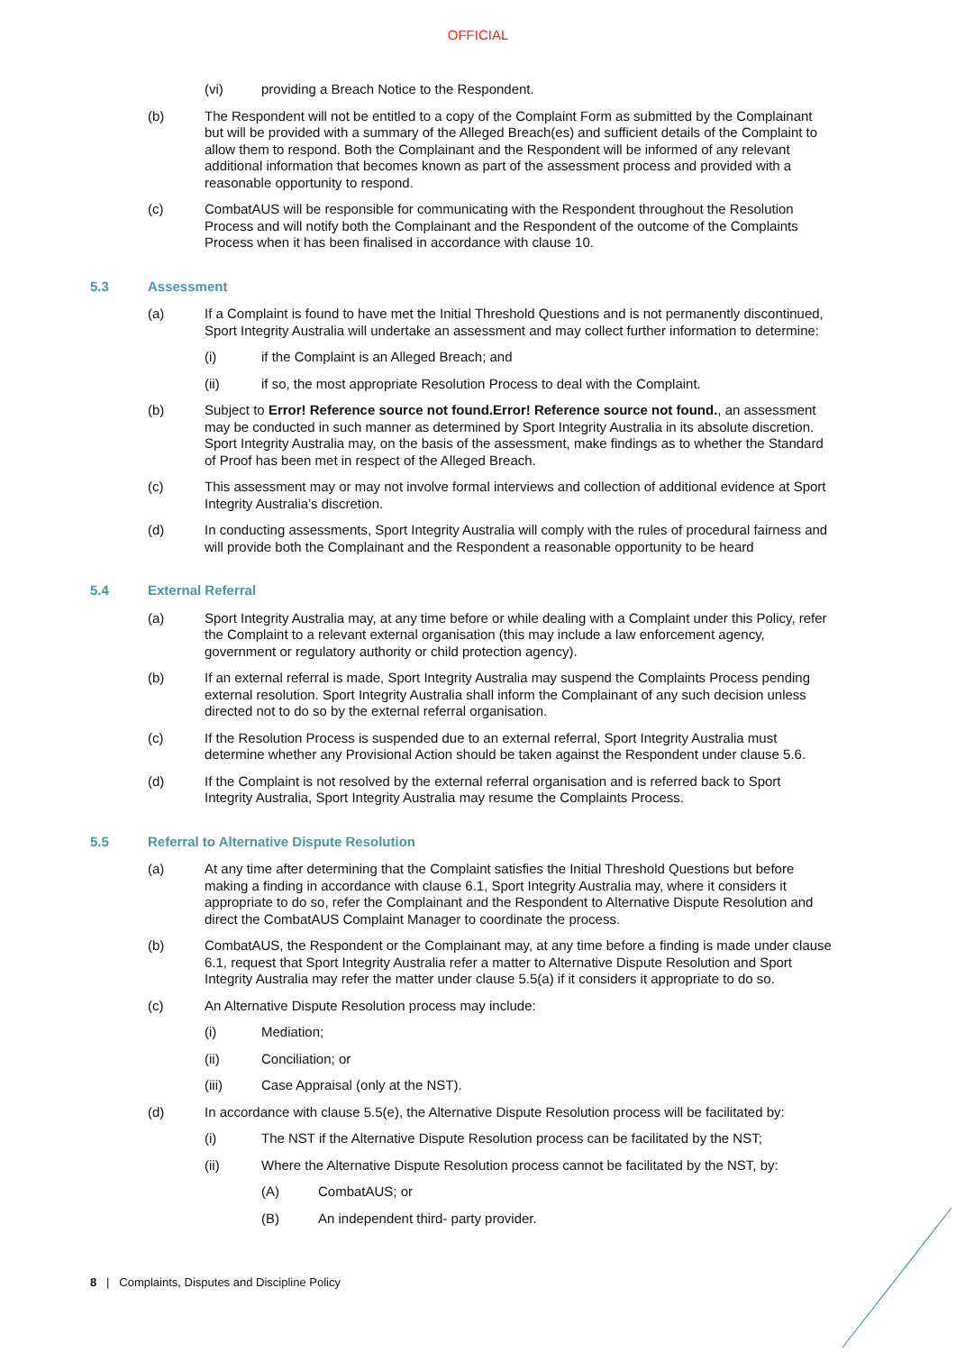OFFICIAL
(vi) providing a Breach Notice to the Respondent.
(b) The Respondent will not be entitled to a copy of the Complaint Form as submitted by the Complainant but will be provided with a summary of the Alleged Breach(es) and sufficient details of the Complaint to allow them to respond. Both the Complainant and the Respondent will be informed of any relevant additional information that becomes known as part of the assessment process and provided with a reasonable opportunity to respond.
(c) CombatAUS will be responsible for communicating with the Respondent throughout the Resolution Process and will notify both the Complainant and the Respondent of the outcome of the Complaints Process when it has been finalised in accordance with clause 10.
5.3 Assessment
(a) If a Complaint is found to have met the Initial Threshold Questions and is not permanently discontinued, Sport Integrity Australia will undertake an assessment and may collect further information to determine:
(i) if the Complaint is an Alleged Breach; and
(ii) if so, the most appropriate Resolution Process to deal with the Complaint.
(b) Subject to Error! Reference source not found.Error! Reference source not found., an assessment may be conducted in such manner as determined by Sport Integrity Australia in its absolute discretion. Sport Integrity Australia may, on the basis of the assessment, make findings as to whether the Standard of Proof has been met in respect of the Alleged Breach.
(c) This assessment may or may not involve formal interviews and collection of additional evidence at Sport Integrity Australia’s discretion.
(d) In conducting assessments, Sport Integrity Australia will comply with the rules of procedural fairness and will provide both the Complainant and the Respondent a reasonable opportunity to be heard
5.4 External Referral
(a) Sport Integrity Australia may, at any time before or while dealing with a Complaint under this Policy, refer the Complaint to a relevant external organisation (this may include a law enforcement agency, government or regulatory authority or child protection agency).
(b) If an external referral is made, Sport Integrity Australia may suspend the Complaints Process pending external resolution. Sport Integrity Australia shall inform the Complainant of any such decision unless directed not to do so by the external referral organisation.
(c) If the Resolution Process is suspended due to an external referral, Sport Integrity Australia must determine whether any Provisional Action should be taken against the Respondent under clause 5.6.
(d) If the Complaint is not resolved by the external referral organisation and is referred back to Sport Integrity Australia, Sport Integrity Australia may resume the Complaints Process.
5.5 Referral to Alternative Dispute Resolution
(a) At any time after determining that the Complaint satisfies the Initial Threshold Questions but before making a finding in accordance with clause 6.1, Sport Integrity Australia may, where it considers it appropriate to do so, refer the Complainant and the Respondent to Alternative Dispute Resolution and direct the CombatAUS Complaint Manager to coordinate the process.
(b) CombatAUS, the Respondent or the Complainant may, at any time before a finding is made under clause 6.1, request that Sport Integrity Australia refer a matter to Alternative Dispute Resolution and Sport Integrity Australia may refer the matter under clause 5.5(a) if it considers it appropriate to do so.
(c) An Alternative Dispute Resolution process may include:
(i) Mediation;
(ii) Conciliation; or
(iii) Case Appraisal (only at the NST).
(d) In accordance with clause 5.5(e), the Alternative Dispute Resolution process will be facilitated by:
(i) The NST if the Alternative Dispute Resolution process can be facilitated by the NST;
(ii) Where the Alternative Dispute Resolution process cannot be facilitated by the NST, by:
(A) CombatAUS; or
(B) An independent third- party provider.
8 | Complaints, Disputes and Discipline Policy